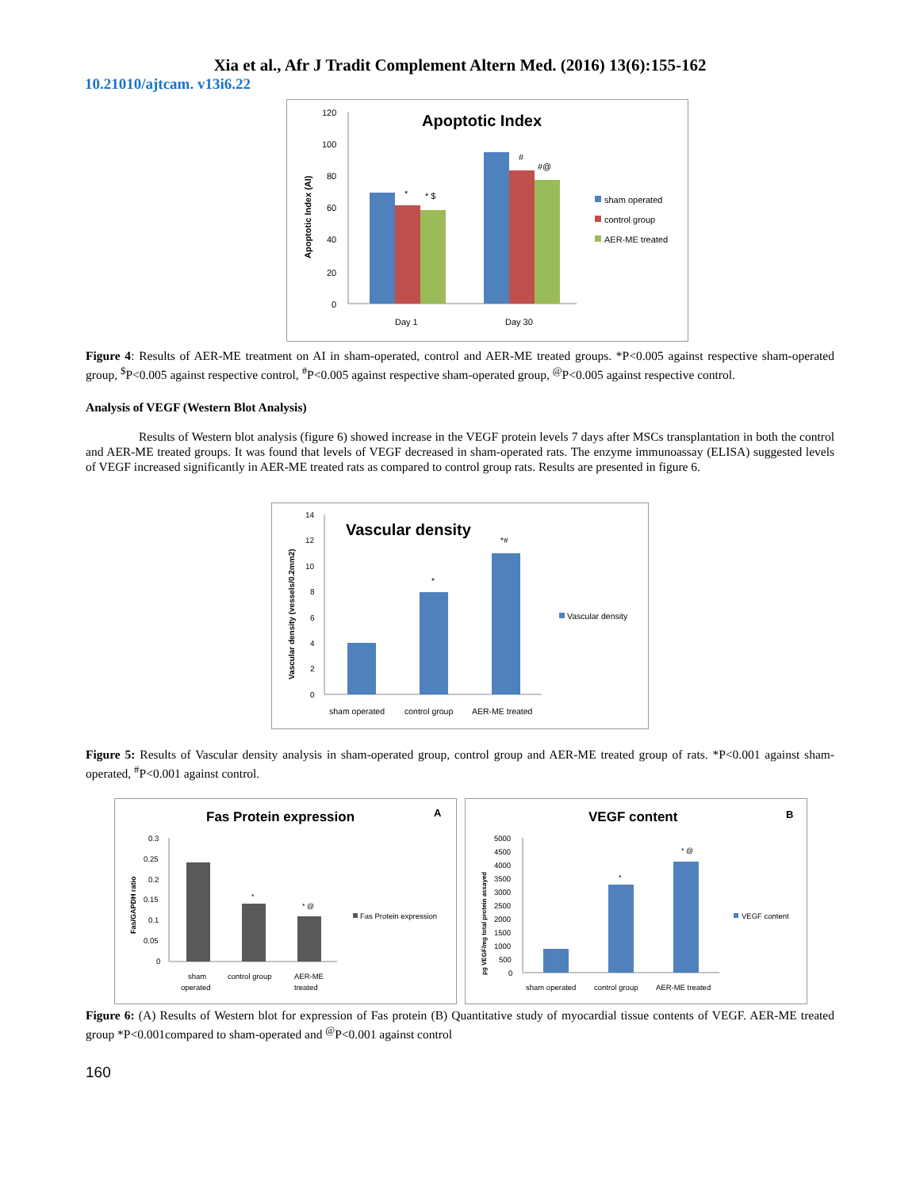Xia et al., Afr J Tradit Complement Altern Med. (2016) 13(6):155-162
10.21010/ajtcam. v13i6.22
Apoptotic Index
Apoptotic Index (AI)
120
100
80
60
40
20
0
*
* $
#
#@
Day 1
Day 30
sham operated
control group
AER-ME treated
Figure 4: Results of AER-ME treatment on AI in sham-operated, control and AER-ME treated groups. *P<0.005 against respective sham-operated group, <sup>$</sup>P<0.005 against respective control, <sup>#</sup>P<0.005 against respective sham-operated group, <sup>@</sup>P<0.005 against respective control.
Analysis of VEGF (Western Blot Analysis)
Results of Western blot analysis (figure 6) showed increase in the VEGF protein levels 7 days after MSCs transplantation in both the control and AER-ME treated groups. It was found that levels of VEGF decreased in sham-operated rats. The enzyme immunoassay (ELISA) suggested levels of VEGF increased significantly in AER-ME treated rats as compared to control group rats. Results are presented in figure 6.
Vascular density
Vascular density (vessels/0.2mm2)
14
12
10
8
6
4
2
0
*
*#
sham operated
control group
AER-ME treated
Vascular density
Figure 5: Results of Vascular density analysis in sham-operated group, control group and AER-ME treated group of rats. *P<0.001 against sham-operated, <sup>#</sup>P<0.001 against control.
Fas Protein expression
A
Fas/GAPDH ratio
0.3
0.25
0.2
0.15
0.1
0.05
0
*
* @
sham
operated
control group
AER-ME
treated
Fas Protein expression
VEGF content
B
pg VEGF/mg total protein assayed
5000
4500
4000
3500
3000
2500
2000
1500
1000
500
0
*
* @
sham operated
control group
AER-ME treated
VEGF content
Figure 6: (A) Results of Western blot for expression of Fas protein (B) Quantitative study of myocardial tissue contents of VEGF. AER-ME treated group *P<0.001compared to sham-operated and <sup>@</sup>P<0.001 against control
160